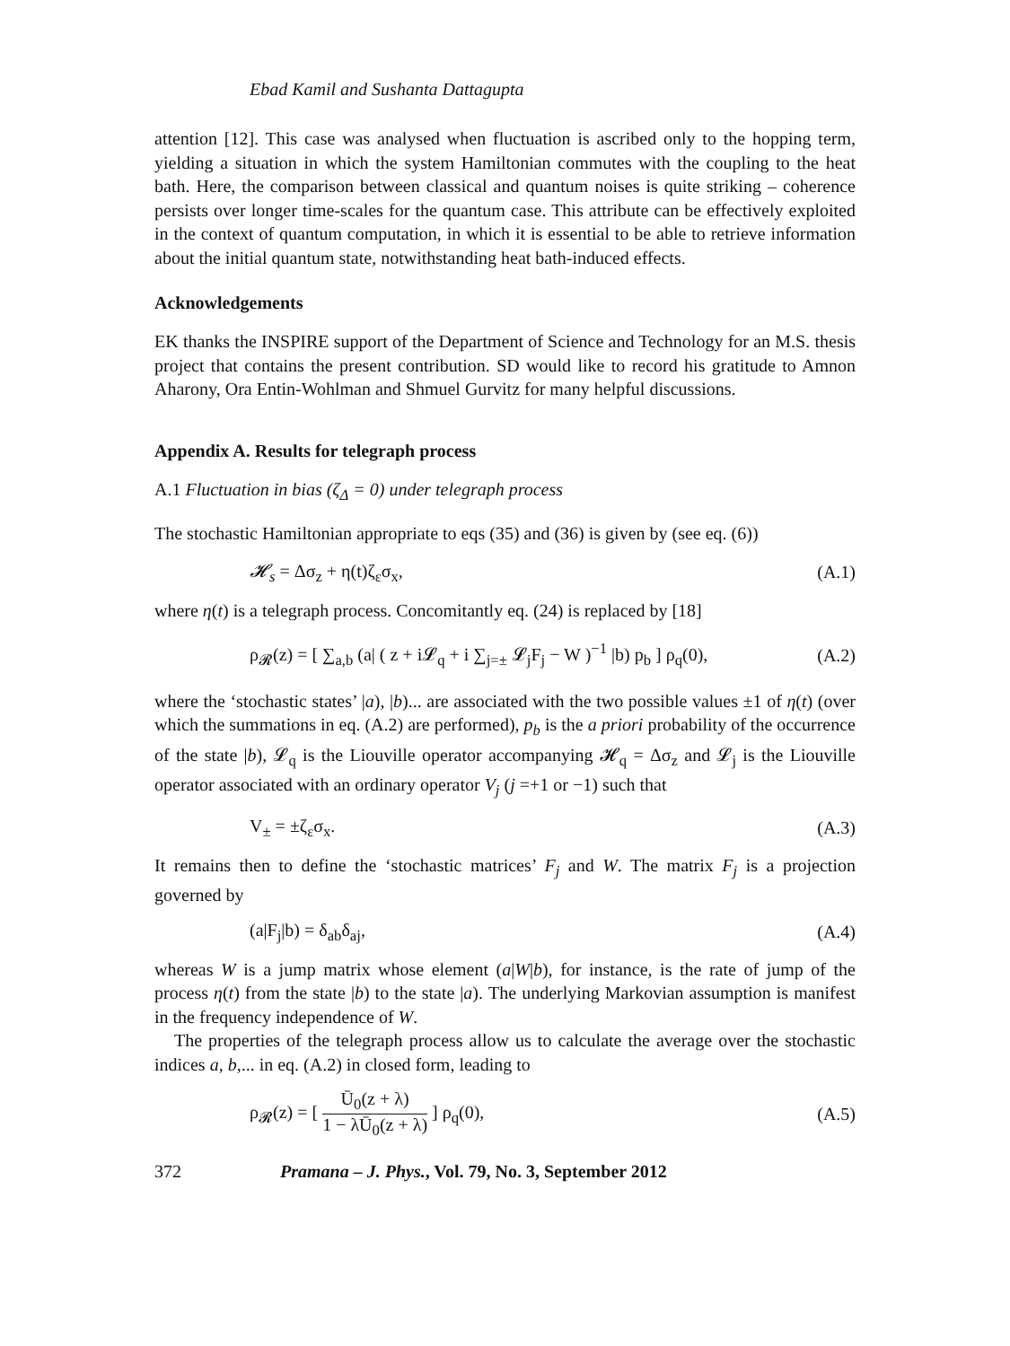Ebad Kamil and Sushanta Dattagupta
attention [12]. This case was analysed when fluctuation is ascribed only to the hopping term, yielding a situation in which the system Hamiltonian commutes with the coupling to the heat bath. Here, the comparison between classical and quantum noises is quite striking – coherence persists over longer time-scales for the quantum case. This attribute can be effectively exploited in the context of quantum computation, in which it is essential to be able to retrieve information about the initial quantum state, notwithstanding heat bath-induced effects.
Acknowledgements
EK thanks the INSPIRE support of the Department of Science and Technology for an M.S. thesis project that contains the present contribution. SD would like to record his gratitude to Amnon Aharony, Ora Entin-Wohlman and Shmuel Gurvitz for many helpful discussions.
Appendix A. Results for telegraph process
A.1 Fluctuation in bias (ζ<sub>Δ</sub> = 0) under telegraph process
The stochastic Hamiltonian appropriate to eqs (35) and (36) is given by (see eq. (6))
𝓗<sub>s</sub> = Δσ<sub>z</sub> + η(t)ζ<sub>ε</sub>σ<sub>x</sub>, (A.1)
where η(t) is a telegraph process. Concomitantly eq. (24) is replaced by [18]
ρ<sub>𝓡</sub>(z) = [ ∑<sub>a,b</sub> (a| ( z + i𝓛<sub>q</sub> + i ∑<sub>j=±</sub> 𝓛<sub>j</sub>F<sub>j</sub> − W )<sup>−1</sup> |b) p<sub>b</sub> ] ρ<sub>q</sub>(0), (A.2)
where the ‘stochastic states’ |a), |b)... are associated with the two possible values ±1 of η(t) (over which the summations in eq. (A.2) are performed), p<sub>b</sub> is the a priori probability of the occurrence of the state |b), 𝓛<sub>q</sub> is the Liouville operator accompanying 𝓗<sub>q</sub> = Δσ<sub>z</sub> and 𝓛<sub>j</sub> is the Liouville operator associated with an ordinary operator V<sub>j</sub> (j =+1 or −1) such that
V<sub>±</sub> = ±ζ<sub>ε</sub>σ<sub>x</sub>. (A.3)
It remains then to define the ‘stochastic matrices’ F<sub>j</sub> and W. The matrix F<sub>j</sub> is a projection governed by
(a|F<sub>j</sub>|b) = δ<sub>ab</sub>δ<sub>aj</sub>, (A.4)
whereas W is a jump matrix whose element (a|W|b), for instance, is the rate of jump of the process η(t) from the state |b) to the state |a). The underlying Markovian assumption is manifest in the frequency independence of W.
The properties of the telegraph process allow us to calculate the average over the stochastic indices a, b,... in eq. (A.2) in closed form, leading to
ρ<sub>𝓡</sub>(z) = [ Ū<sub>0</sub>(z + λ) 1 − λŪ<sub>0</sub>(z + λ) ] ρ<sub>q</sub>(0), (A.5)
372 Pramana – J. Phys., Vol. 79, No. 3, September 2012